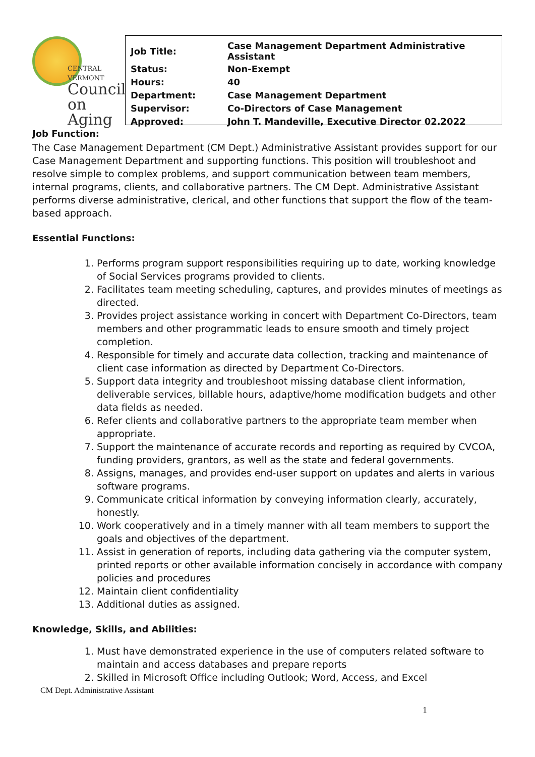CENTRAL
VERMONT
Council
on Aging
| Job Title: | Case Management Department Administrative Assistant |
| Status: | Non-Exempt |
| Hours: | 40 |
| Department: | Case Management Department |
| Supervisor: | Co-Directors of Case Management |
| Approved: | John T. Mandeville, Executive Director 02.2022 |
Job Function:
The Case Management Department (CM Dept.) Administrative Assistant provides support for our Case Management Department and supporting functions. This position will troubleshoot and resolve simple to complex problems, and support communication between team members, internal programs, clients, and collaborative partners. The CM Dept. Administrative Assistant performs diverse administrative, clerical, and other functions that support the flow of the team-based approach.
Essential Functions:
1. Performs program support responsibilities requiring up to date, working knowledge of Social Services programs provided to clients.
2. Facilitates team meeting scheduling, captures, and provides minutes of meetings as directed.
3. Provides project assistance working in concert with Department Co-Directors, team members and other programmatic leads to ensure smooth and timely project completion.
4. Responsible for timely and accurate data collection, tracking and maintenance of client case information as directed by Department Co-Directors.
5. Support data integrity and troubleshoot missing database client information, deliverable services, billable hours, adaptive/home modification budgets and other data fields as needed.
6. Refer clients and collaborative partners to the appropriate team member when appropriate.
7. Support the maintenance of accurate records and reporting as required by CVCOA, funding providers, grantors, as well as the state and federal governments.
8. Assigns, manages, and provides end-user support on updates and alerts in various software programs.
9. Communicate critical information by conveying information clearly, accurately, honestly.
10. Work cooperatively and in a timely manner with all team members to support the goals and objectives of the department.
11. Assist in generation of reports, including data gathering via the computer system, printed reports or other available information concisely in accordance with company policies and procedures
12. Maintain client confidentiality
13. Additional duties as assigned.
Knowledge, Skills, and Abilities:
1. Must have demonstrated experience in the use of computers related software to maintain and access databases and prepare reports
2. Skilled in Microsoft Office including Outlook; Word, Access, and Excel
CM Dept. Administrative Assistant
1